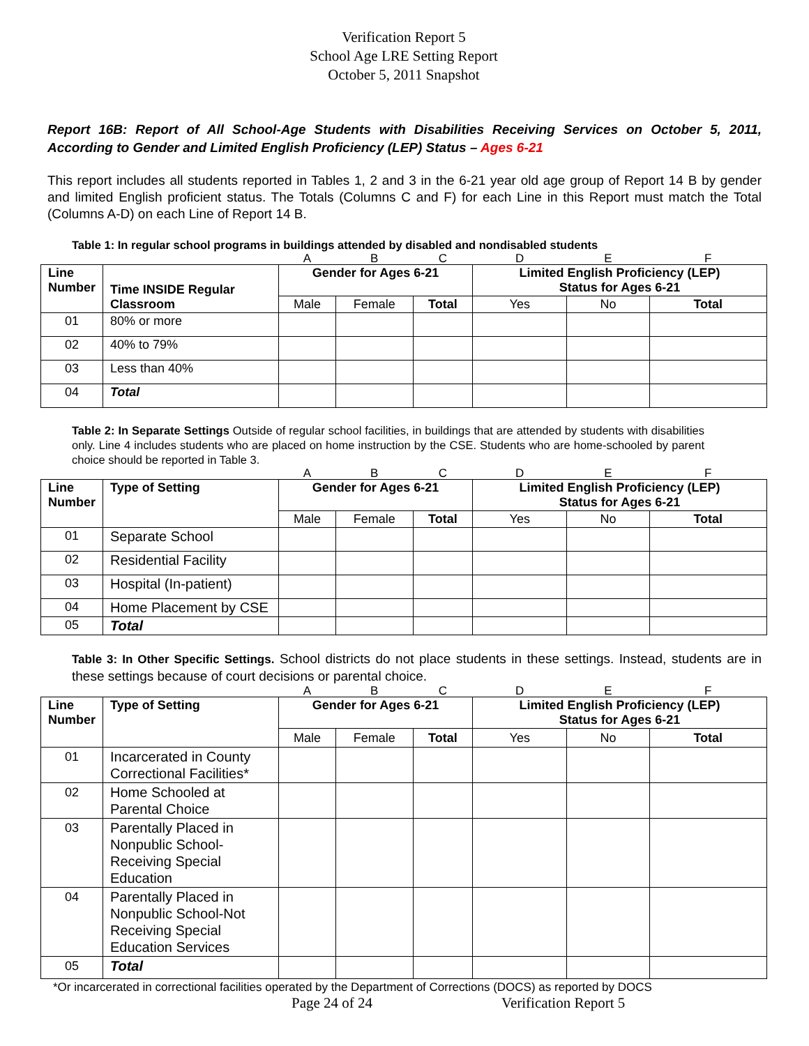Verification Report 5
School Age LRE Setting Report
October 5, 2011 Snapshot
Report 16B: Report of All School-Age Students with Disabilities Receiving Services on October 5, 2011, According to Gender and Limited English Proficiency (LEP) Status – Ages 6-21
This report includes all students reported in Tables 1, 2 and 3 in the 6-21 year old age group of Report 14 B by gender and limited English proficient status. The Totals (Columns C and F) for each Line in this Report must match the Total (Columns A-D) on each Line of Report 14 B.
Table 1: In regular school programs in buildings attended by disabled and nondisabled students
| | | A | B | C | D | E | F |
| Line Number | Time INSIDE Regular Classroom | Gender for Ages 6-21 | | | Limited English Proficiency (LEP) Status for Ages 6-21 | | |
| | | Male | Female | Total | Yes | No | Total |
| 01 | 80% or more | | | | | | |
| 02 | 40% to 79% | | | | | | |
| 03 | Less than 40% | | | | | | |
| 04 | Total | | | | | | |
Table 2: In Separate Settings Outside of regular school facilities, in buildings that are attended by students with disabilities only. Line 4 includes students who are placed on home instruction by the CSE. Students who are home-schooled by parent choice should be reported in Table 3.
| | | A | B | C | D | E | F |
| Line Number | Type of Setting | Gender for Ages 6-21 | | | Limited English Proficiency (LEP) Status for Ages 6-21 | | |
| | | Male | Female | Total | Yes | No | Total |
| 01 | Separate School | | | | | | |
| 02 | Residential Facility | | | | | | |
| 03 | Hospital (In-patient) | | | | | | |
| 04 | Home Placement by CSE | | | | | | |
| 05 | Total | | | | | | |
Table 3: In Other Specific Settings. School districts do not place students in these settings. Instead, students are in these settings because of court decisions or parental choice.
| | | A | B | C | D | E | F |
| Line Number | Type of Setting | Gender for Ages 6-21 | | | Limited English Proficiency (LEP) Status for Ages 6-21 | | |
| | | Male | Female | Total | Yes | No | Total |
| 01 | Incarcerated in County Correctional Facilities* | | | | | | |
| 02 | Home Schooled at Parental Choice | | | | | | |
| 03 | Parentally Placed in Nonpublic School-Receiving Special Education | | | | | | |
| 04 | Parentally Placed in Nonpublic School-Not Receiving Special Education Services | | | | | | |
| 05 | Total | | | | | | |
*Or incarcerated in correctional facilities operated by the Department of Corrections (DOCS) as reported by DOCS
Page 24 of 24 Verification Report 5